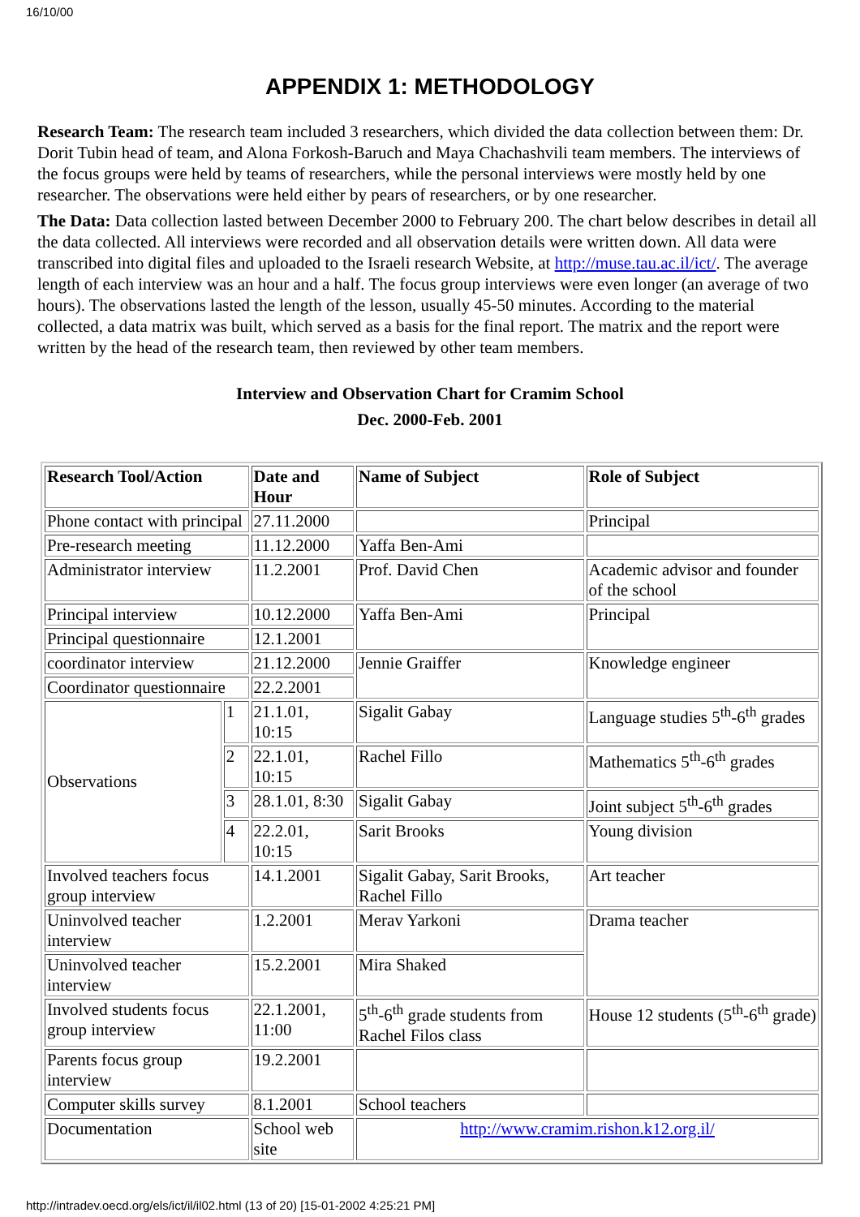16/10/00
APPENDIX 1: METHODOLOGY
Research Team: The research team included 3 researchers, which divided the data collection between them: Dr. Dorit Tubin head of team, and Alona Forkosh-Baruch and Maya Chachashvili team members. The interviews of the focus groups were held by teams of researchers, while the personal interviews were mostly held by one researcher. The observations were held either by pears of researchers, or by one researcher.
The Data: Data collection lasted between December 2000 to February 200. The chart below describes in detail all the data collected. All interviews were recorded and all observation details were written down. All data were transcribed into digital files and uploaded to the Israeli research Website, at http://muse.tau.ac.il/ict/. The average length of each interview was an hour and a half. The focus group interviews were even longer (an average of two hours). The observations lasted the length of the lesson, usually 45-50 minutes. According to the material collected, a data matrix was built, which served as a basis for the final report. The matrix and the report were written by the head of the research team, then reviewed by other team members.
Interview and Observation Chart for Cramim School
Dec. 2000-Feb. 2001
| Research Tool/Action | | Date and Hour | Name of Subject | Role of Subject |
| --- | --- | --- | --- | --- |
| Phone contact with principal | | 27.11.2000 | | Principal |
| Pre-research meeting | | 11.12.2000 | Yaffa Ben-Ami | |
| Administrator interview | | 11.2.2001 | Prof. David Chen | Academic advisor and founder of the school |
| Principal interview | | 10.12.2000 | Yaffa Ben-Ami | Principal |
| Principal questionnaire | | 12.1.2001 | | |
| coordinator interview | | 21.12.2000 | Jennie Graiffer | Knowledge engineer |
| Coordinator questionnaire | | 22.2.2001 | | |
| Observations | 1 | 21.1.01, 10:15 | Sigalit Gabay | Language studies 5<sup>th</sup>-6<sup>th</sup> grades |
| | 2 | 22.1.01, 10:15 | Rachel Fillo | Mathematics 5<sup>th</sup>-6<sup>th</sup> grades |
| | 3 | 28.1.01, 8:30 | Sigalit Gabay | Joint subject 5<sup>th</sup>-6<sup>th</sup> grades |
| | 4 | 22.2.01, 10:15 | Sarit Brooks | Young division |
| Involved teachers focus group interview | | 14.1.2001 | Sigalit Gabay, Sarit Brooks, Rachel Fillo | Art teacher |
| Uninvolved teacher interview | | 1.2.2001 | Merav Yarkoni | Drama teacher |
| Uninvolved teacher interview | | 15.2.2001 | Mira Shaked | |
| Involved students focus group interview | | 22.1.2001, 11:00 | 5<sup>th</sup>-6<sup>th</sup> grade students from Rachel Filos class | House 12 students (5<sup>th</sup>-6<sup>th</sup> grade) |
| Parents focus group interview | | 19.2.2001 | | |
| Computer skills survey | | 8.1.2001 | School teachers | |
| Documentation | | School web site | http://www.cramim.rishon.k12.org.il/ | |
http://intradev.oecd.org/els/ict/il/il02.html (13 of 20) [15-01-2002 4:25:21 PM]